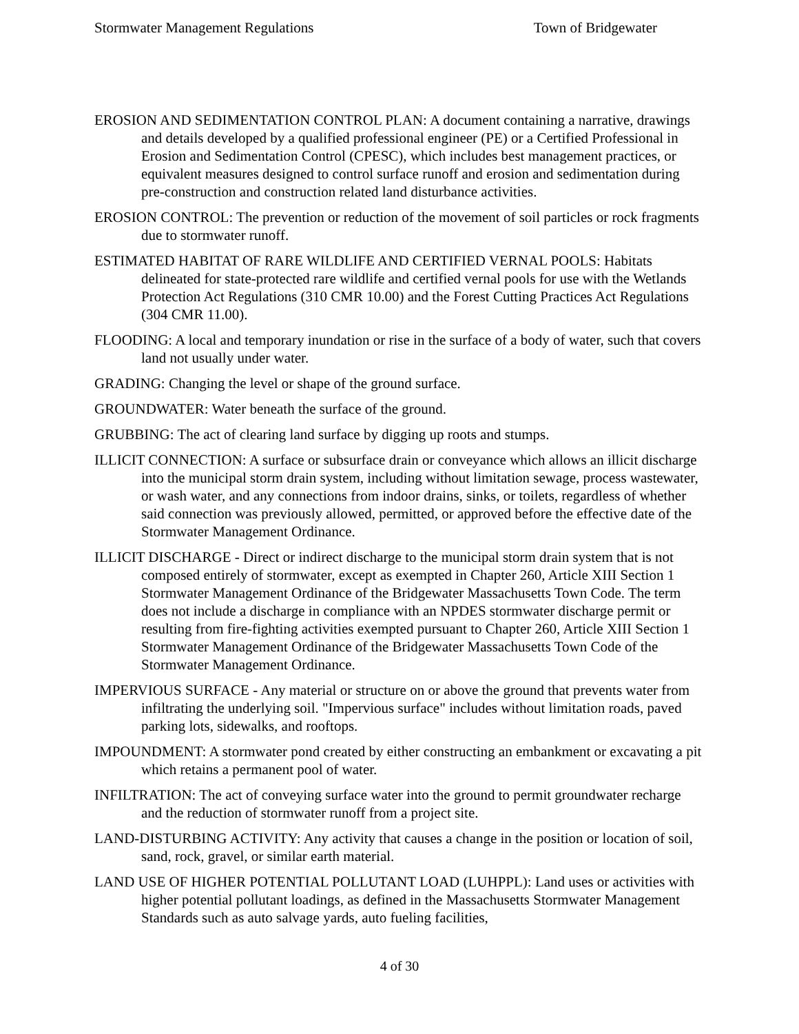Stormwater Management Regulations Town of Bridgewater
EROSION AND SEDIMENTATION CONTROL PLAN: A document containing a narrative, drawings and details developed by a qualified professional engineer (PE) or a Certified Professional in Erosion and Sedimentation Control (CPESC), which includes best management practices, or equivalent measures designed to control surface runoff and erosion and sedimentation during pre-construction and construction related land disturbance activities.
EROSION CONTROL: The prevention or reduction of the movement of soil particles or rock fragments due to stormwater runoff.
ESTIMATED HABITAT OF RARE WILDLIFE AND CERTIFIED VERNAL POOLS: Habitats delineated for state-protected rare wildlife and certified vernal pools for use with the Wetlands Protection Act Regulations (310 CMR 10.00) and the Forest Cutting Practices Act Regulations (304 CMR 11.00).
FLOODING: A local and temporary inundation or rise in the surface of a body of water, such that covers land not usually under water.
GRADING: Changing the level or shape of the ground surface.
GROUNDWATER: Water beneath the surface of the ground.
GRUBBING: The act of clearing land surface by digging up roots and stumps.
ILLICIT CONNECTION: A surface or subsurface drain or conveyance which allows an illicit discharge into the municipal storm drain system, including without limitation sewage, process wastewater, or wash water, and any connections from indoor drains, sinks, or toilets, regardless of whether said connection was previously allowed, permitted, or approved before the effective date of the Stormwater Management Ordinance.
ILLICIT DISCHARGE - Direct or indirect discharge to the municipal storm drain system that is not composed entirely of stormwater, except as exempted in Chapter 260, Article XIII Section 1 Stormwater Management Ordinance of the Bridgewater Massachusetts Town Code. The term does not include a discharge in compliance with an NPDES stormwater discharge permit or resulting from fire-fighting activities exempted pursuant to Chapter 260, Article XIII Section 1 Stormwater Management Ordinance of the Bridgewater Massachusetts Town Code of the Stormwater Management Ordinance.
IMPERVIOUS SURFACE - Any material or structure on or above the ground that prevents water from infiltrating the underlying soil. "Impervious surface" includes without limitation roads, paved parking lots, sidewalks, and rooftops.
IMPOUNDMENT: A stormwater pond created by either constructing an embankment or excavating a pit which retains a permanent pool of water.
INFILTRATION: The act of conveying surface water into the ground to permit groundwater recharge and the reduction of stormwater runoff from a project site.
LAND-DISTURBING ACTIVITY: Any activity that causes a change in the position or location of soil, sand, rock, gravel, or similar earth material.
LAND USE OF HIGHER POTENTIAL POLLUTANT LOAD (LUHPPL): Land uses or activities with higher potential pollutant loadings, as defined in the Massachusetts Stormwater Management Standards such as auto salvage yards, auto fueling facilities,
4 of 30